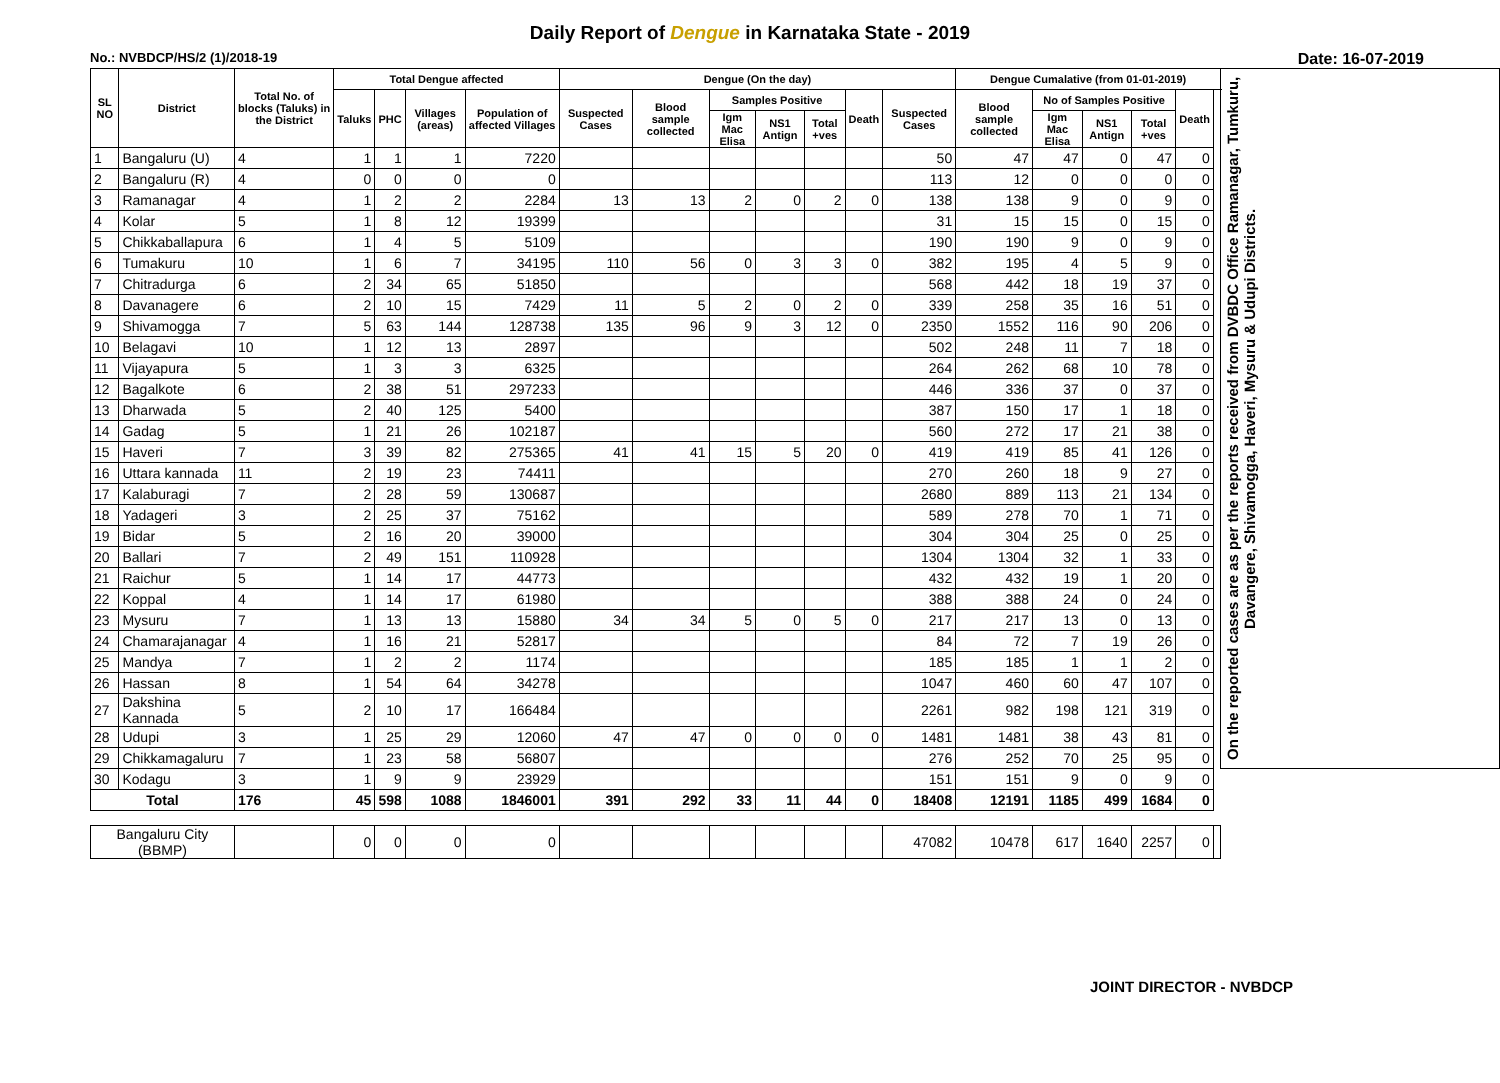Daily Report of Dengue in Karnataka State - 2019
No.: NVBDCP/HS/2 (1)/2018-19 Date: 16-07-2019
| SL NO | District | Total No. of blocks (Taluks) in the District | Total Dengue affected | | | | Dengue (On the day) | | | | | | | Dengue Cumalative (from 01-01-2019) | | | | | | On the reported cases are as per the reports received from DVBDC Office Ramanagar, Tumkuru, Davangere, Shivamogga, Haveri, Mysuru & Udupi Districts. |
| --- | --- | --- | --- | --- | --- | --- | --- | --- | --- | --- | --- | --- | --- | --- | --- | --- | --- | --- | --- | --- |
| | | | Taluks | PHC | Villages (areas) | Population of affected Villages | Suspected Cases | Blood sample collected | Samples Positive | | | Death | Suspected Cases | Blood sample collected | No of Samples Positive | | | Death | | |
| | | | | | | | | | Igm Mac Elisa | NS1 Antign | Total +ves | | | | Igm Mac Elisa | NS1 Antign | Total +ves | | | |
| 1 | Bangaluru (U) | 4 | 1 | 1 | 1 | 7220 | | | | | | | 50 | 47 | 47 | 0 | 47 | 0 | | |
| 2 | Bangaluru (R) | 4 | 0 | 0 | 0 | 0 | | | | | | | 113 | 12 | 0 | 0 | 0 | 0 | | |
| 3 | Ramanagar | 4 | 1 | 2 | 2 | 2284 | 13 | 13 | 2 | 0 | 2 | 0 | 138 | 138 | 9 | 0 | 9 | 0 | | |
| 4 | Kolar | 5 | 1 | 8 | 12 | 19399 | | | | | | | 31 | 15 | 15 | 0 | 15 | 0 | | |
| 5 | Chikkaballapura | 6 | 1 | 4 | 5 | 5109 | | | | | | | 190 | 190 | 9 | 0 | 9 | 0 | | |
| 6 | Tumakuru | 10 | 1 | 6 | 7 | 34195 | 110 | 56 | 0 | 3 | 3 | 0 | 382 | 195 | 4 | 5 | 9 | 0 | | |
| 7 | Chitradurga | 6 | 2 | 34 | 65 | 51850 | | | | | | | 568 | 442 | 18 | 19 | 37 | 0 | | |
| 8 | Davanagere | 6 | 2 | 10 | 15 | 7429 | 11 | 5 | 2 | 0 | 2 | 0 | 339 | 258 | 35 | 16 | 51 | 0 | | |
| 9 | Shivamogga | 7 | 5 | 63 | 144 | 128738 | 135 | 96 | 9 | 3 | 12 | 0 | 2350 | 1552 | 116 | 90 | 206 | 0 | | |
| 10 | Belagavi | 10 | 1 | 12 | 13 | 2897 | | | | | | | 502 | 248 | 11 | 7 | 18 | 0 | | |
| 11 | Vijayapura | 5 | 1 | 3 | 3 | 6325 | | | | | | | 264 | 262 | 68 | 10 | 78 | 0 | | |
| 12 | Bagalkote | 6 | 2 | 38 | 51 | 297233 | | | | | | | 446 | 336 | 37 | 0 | 37 | 0 | | |
| 13 | Dharwada | 5 | 2 | 40 | 125 | 5400 | | | | | | | 387 | 150 | 17 | 1 | 18 | 0 | | |
| 14 | Gadag | 5 | 1 | 21 | 26 | 102187 | | | | | | | 560 | 272 | 17 | 21 | 38 | 0 | | |
| 15 | Haveri | 7 | 3 | 39 | 82 | 275365 | 41 | 41 | 15 | 5 | 20 | 0 | 419 | 419 | 85 | 41 | 126 | 0 | | |
| 16 | Uttara kannada | 11 | 2 | 19 | 23 | 74411 | | | | | | | 270 | 260 | 18 | 9 | 27 | 0 | | |
| 17 | Kalaburagi | 7 | 2 | 28 | 59 | 130687 | | | | | | | 2680 | 889 | 113 | 21 | 134 | 0 | | |
| 18 | Yadageri | 3 | 2 | 25 | 37 | 75162 | | | | | | | 589 | 278 | 70 | 1 | 71 | 0 | | |
| 19 | Bidar | 5 | 2 | 16 | 20 | 39000 | | | | | | | 304 | 304 | 25 | 0 | 25 | 0 | | |
| 20 | Ballari | 7 | 2 | 49 | 151 | 110928 | | | | | | | 1304 | 1304 | 32 | 1 | 33 | 0 | | |
| 21 | Raichur | 5 | 1 | 14 | 17 | 44773 | | | | | | | 432 | 432 | 19 | 1 | 20 | 0 | | |
| 22 | Koppal | 4 | 1 | 14 | 17 | 61980 | | | | | | | 388 | 388 | 24 | 0 | 24 | 0 | | |
| 23 | Mysuru | 7 | 1 | 13 | 13 | 15880 | 34 | 34 | 5 | 0 | 5 | 0 | 217 | 217 | 13 | 0 | 13 | 0 | | |
| 24 | Chamarajanagar | 4 | 1 | 16 | 21 | 52817 | | | | | | | 84 | 72 | 7 | 19 | 26 | 0 | | |
| 25 | Mandya | 7 | 1 | 2 | 2 | 1174 | | | | | | | 185 | 185 | 1 | 1 | 2 | 0 | | |
| 26 | Hassan | 8 | 1 | 54 | 64 | 34278 | | | | | | | 1047 | 460 | 60 | 47 | 107 | 0 | | |
| 27 | Dakshina Kannada | 5 | 2 | 10 | 17 | 166484 | | | | | | | 2261 | 982 | 198 | 121 | 319 | 0 | | |
| 28 | Udupi | 3 | 1 | 25 | 29 | 12060 | 47 | 47 | 0 | 0 | 0 | 0 | 1481 | 1481 | 38 | 43 | 81 | 0 | | |
| 29 | Chikkamagaluru | 7 | 1 | 23 | 58 | 56807 | | | | | | | 276 | 252 | 70 | 25 | 95 | 0 | | |
| 30 | Kodagu | 3 | 1 | 9 | 9 | 23929 | | | | | | | 151 | 151 | 9 | 0 | 9 | 0 | | |
| Total | | 176 | 45 | 598 | 1088 | 1846001 | 391 | 292 | 33 | 11 | 44 | 0 | 18408 | 12191 | 1185 | 499 | 1684 | 0 | | |
| Bangaluru City (BBMP) | | | 0 | 0 | 0 | 0 | | | | | | | 47082 | 10478 | 617 | 1640 | 2257 | 0 | | |
JOINT DIRECTOR - NVBDCP